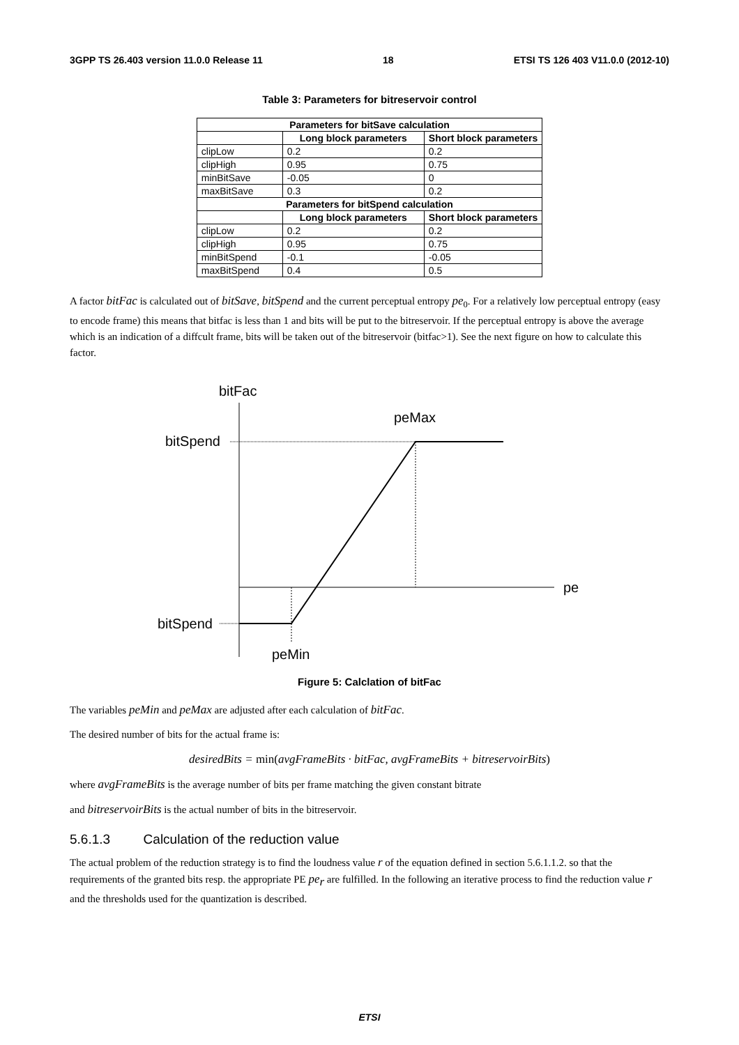3GPP TS 26.403 version 11.0.0 Release 11 18 ETSI TS 126 403 V11.0.0 (2012-10)
Table 3: Parameters for bitreservoir control
| Parameters for bitSave calculation | | |
| --- | --- | --- |
| | Long block parameters | Short block parameters |
| clipLow | 0.2 | 0.2 |
| clipHigh | 0.95 | 0.75 |
| minBitSave | -0.05 | 0 |
| maxBitSave | 0.3 | 0.2 |
| Parameters for bitSpend calculation | | |
| | Long block parameters | Short block parameters |
| clipLow | 0.2 | 0.2 |
| clipHigh | 0.95 | 0.75 |
| minBitSpend | -0.1 | -0.05 |
| maxBitSpend | 0.4 | 0.5 |
A factor bitFac is calculated out of bitSave, bitSpend and the current perceptual entropy pe<sub>0</sub>. For a relatively low perceptual entropy (easy to encode frame) this means that bitfac is less than 1 and bits will be put to the bitreservoir. If the perceptual entropy is above the average which is an indication of a diffcult frame, bits will be taken out of the bitreservoir (bitfac>1). See the next figure on how to calculate this factor.
bitFac
peMax
bitSpend
pe
bitSpend
peMin
Figure 5: Calclation of bitFac
The variables peMin and peMax are adjusted after each calculation of bitFac.
The desired number of bits for the actual frame is:
desiredBits = min(avgFrameBits · bitFac, avgFrameBits + bitreservoirBits)
where avgFrameBits is the average number of bits per frame matching the given constant bitrate
and bitreservoirBits is the actual number of bits in the bitreservoir.
5.6.1.3 Calculation of the reduction value
The actual problem of the reduction strategy is to find the loudness value r of the equation defined in section 5.6.1.1.2. so that the requirements of the granted bits resp. the appropriate PE pe<sub>r</sub> are fulfilled. In the following an iterative process to find the reduction value r and the thresholds used for the quantization is described.
ETSI